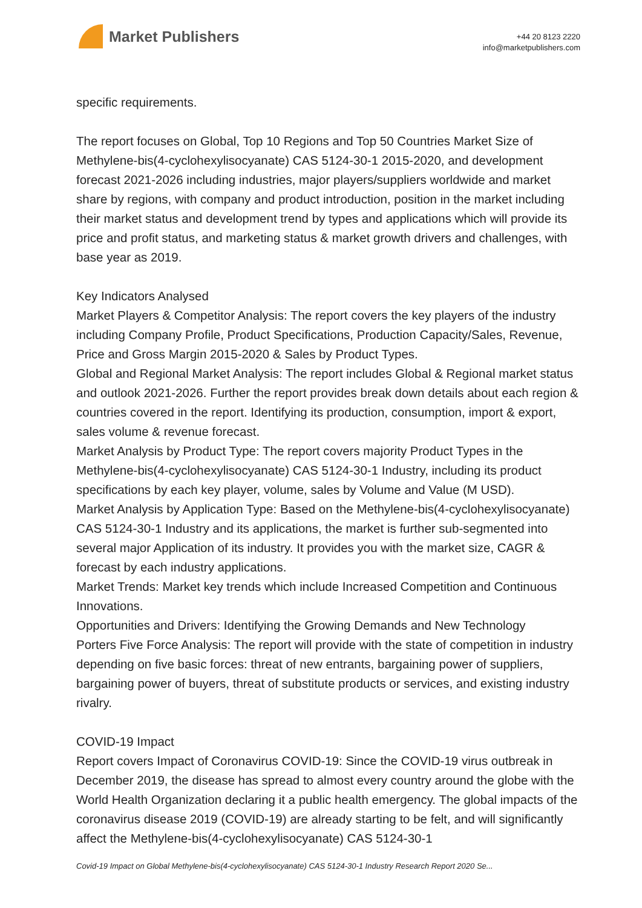Market Publishers
+44 20 8123 2220
info@marketpublishers.com
specific requirements.
The report focuses on Global, Top 10 Regions and Top 50 Countries Market Size of Methylene-bis(4-cyclohexylisocyanate) CAS 5124-30-1 2015-2020, and development forecast 2021-2026 including industries, major players/suppliers worldwide and market share by regions, with company and product introduction, position in the market including their market status and development trend by types and applications which will provide its price and profit status, and marketing status & market growth drivers and challenges, with base year as 2019.
Key Indicators Analysed
Market Players & Competitor Analysis: The report covers the key players of the industry including Company Profile, Product Specifications, Production Capacity/Sales, Revenue, Price and Gross Margin 2015-2020 & Sales by Product Types.
Global and Regional Market Analysis: The report includes Global & Regional market status and outlook 2021-2026. Further the report provides break down details about each region & countries covered in the report. Identifying its production, consumption, import & export, sales volume & revenue forecast.
Market Analysis by Product Type: The report covers majority Product Types in the Methylene-bis(4-cyclohexylisocyanate) CAS 5124-30-1 Industry, including its product specifications by each key player, volume, sales by Volume and Value (M USD).
Market Analysis by Application Type: Based on the Methylene-bis(4-cyclohexylisocyanate) CAS 5124-30-1 Industry and its applications, the market is further sub-segmented into several major Application of its industry. It provides you with the market size, CAGR & forecast by each industry applications.
Market Trends: Market key trends which include Increased Competition and Continuous Innovations.
Opportunities and Drivers: Identifying the Growing Demands and New Technology
Porters Five Force Analysis: The report will provide with the state of competition in industry depending on five basic forces: threat of new entrants, bargaining power of suppliers, bargaining power of buyers, threat of substitute products or services, and existing industry rivalry.
COVID-19 Impact
Report covers Impact of Coronavirus COVID-19: Since the COVID-19 virus outbreak in December 2019, the disease has spread to almost every country around the globe with the World Health Organization declaring it a public health emergency. The global impacts of the coronavirus disease 2019 (COVID-19) are already starting to be felt, and will significantly affect the Methylene-bis(4-cyclohexylisocyanate) CAS 5124-30-1
Covid-19 Impact on Global Methylene-bis(4-cyclohexylisocyanate) CAS 5124-30-1 Industry Research Report 2020 Se...